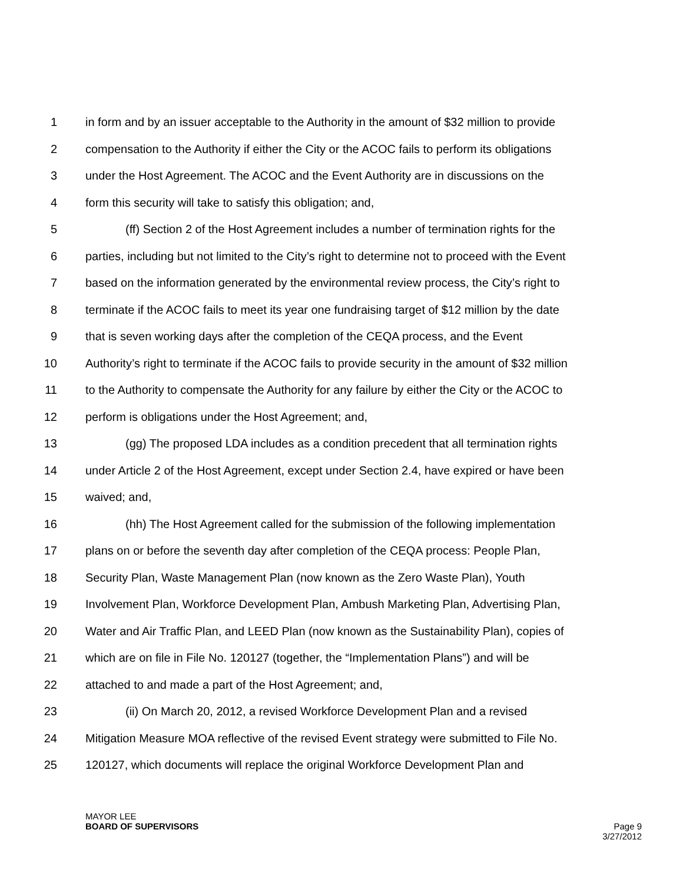1 in form and by an issuer acceptable to the Authority in the amount of $32 million to provide
2 compensation to the Authority if either the City or the ACOC fails to perform its obligations
3 under the Host Agreement. The ACOC and the Event Authority are in discussions on the
4 form this security will take to satisfy this obligation; and,
5 (ff) Section 2 of the Host Agreement includes a number of termination rights for the
6 parties, including but not limited to the City’s right to determine not to proceed with the Event
7 based on the information generated by the environmental review process, the City’s right to
8 terminate if the ACOC fails to meet its year one fundraising target of $12 million by the date
9 that is seven working days after the completion of the CEQA process, and the Event
10 Authority’s right to terminate if the ACOC fails to provide security in the amount of $32 million
11 to the Authority to compensate the Authority for any failure by either the City or the ACOC to
12 perform is obligations under the Host Agreement; and,
13 (gg) The proposed LDA includes as a condition precedent that all termination rights
14 under Article 2 of the Host Agreement, except under Section 2.4, have expired or have been
15 waived; and,
16 (hh) The Host Agreement called for the submission of the following implementation
17 plans on or before the seventh day after completion of the CEQA process: People Plan,
18 Security Plan, Waste Management Plan (now known as the Zero Waste Plan), Youth
19 Involvement Plan, Workforce Development Plan, Ambush Marketing Plan, Advertising Plan,
20 Water and Air Traffic Plan, and LEED Plan (now known as the Sustainability Plan), copies of
21 which are on file in File No. 120127 (together, the “Implementation Plans”) and will be
22 attached to and made a part of the Host Agreement; and,
23 (ii) On March 20, 2012, a revised Workforce Development Plan and a revised
24 Mitigation Measure MOA reflective of the revised Event strategy were submitted to File No.
25 120127, which documents will replace the original Workforce Development Plan and
MAYOR LEE
BOARD OF SUPERVISORS
Page 9
3/27/2012